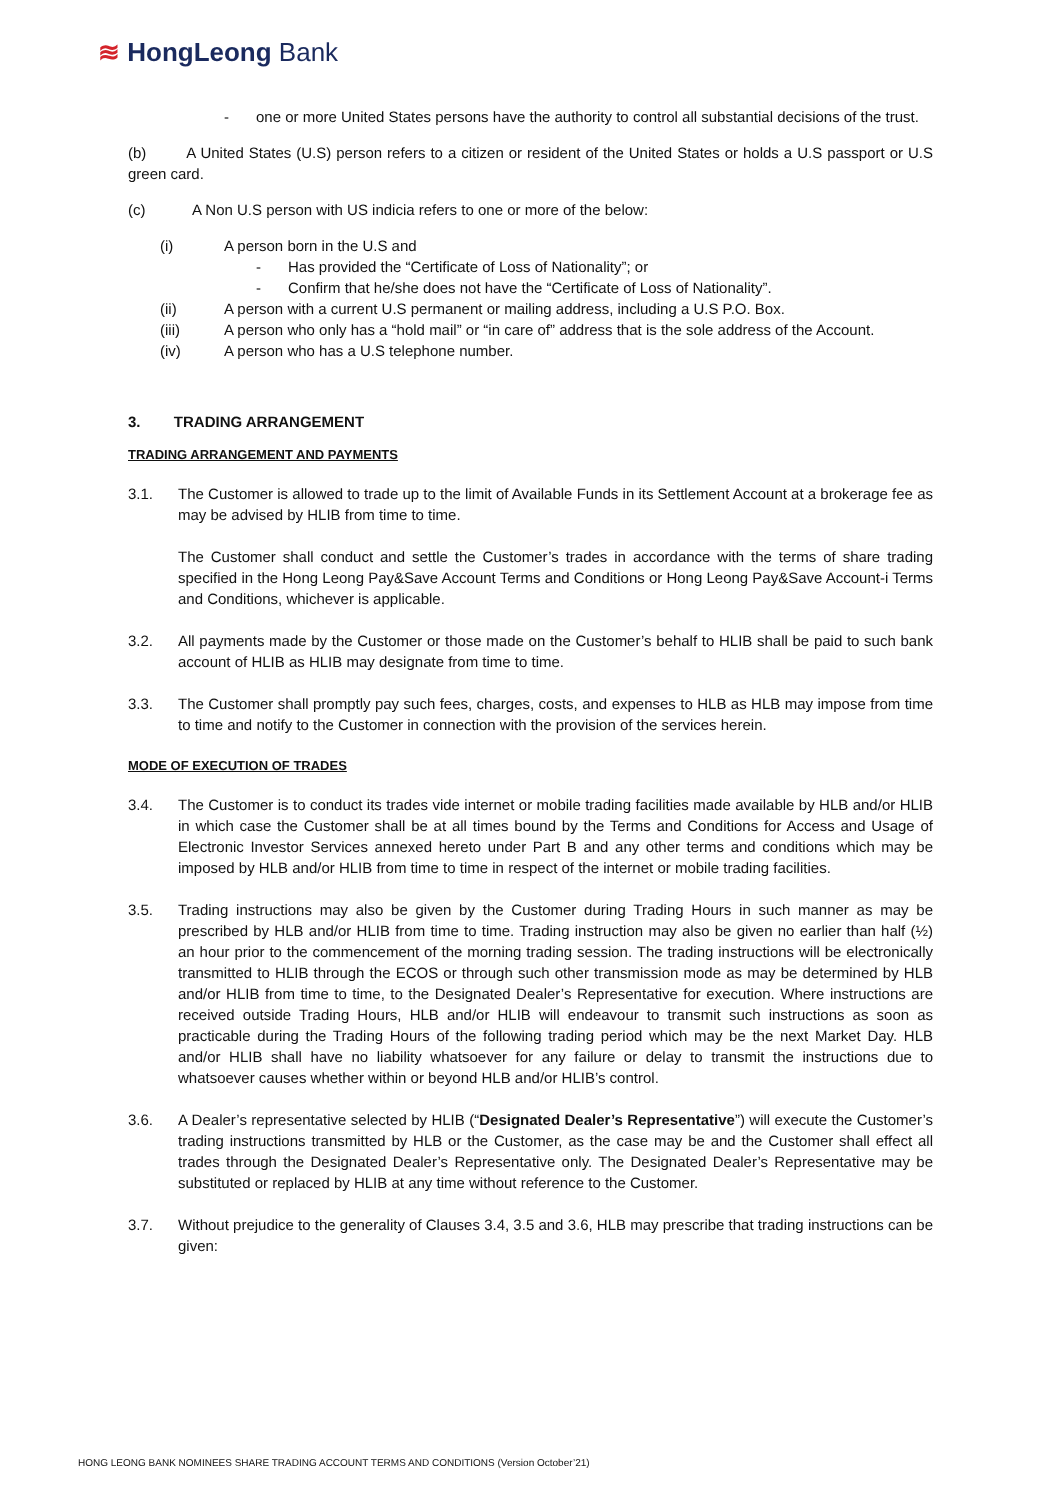≋ HongLeong Bank
- one or more United States persons have the authority to control all substantial decisions of the trust.
(b) A United States (U.S) person refers to a citizen or resident of the United States or holds a U.S passport or U.S green card.
(c) A Non U.S person with US indicia refers to one or more of the below:
(i) A person born in the U.S and
- Has provided the “Certificate of Loss of Nationality”; or
- Confirm that he/she does not have the “Certificate of Loss of Nationality”.
(ii) A person with a current U.S permanent or mailing address, including a U.S P.O. Box.
(iii) A person who only has a “hold mail” or “in care of” address that is the sole address of the Account.
(iv) A person who has a U.S telephone number.
3. TRADING ARRANGEMENT
TRADING ARRANGEMENT AND PAYMENTS
3.1. The Customer is allowed to trade up to the limit of Available Funds in its Settlement Account at a brokerage fee as may be advised by HLIB from time to time.
The Customer shall conduct and settle the Customer’s trades in accordance with the terms of share trading specified in the Hong Leong Pay&Save Account Terms and Conditions or Hong Leong Pay&Save Account-i Terms and Conditions, whichever is applicable.
3.2. All payments made by the Customer or those made on the Customer’s behalf to HLIB shall be paid to such bank account of HLIB as HLIB may designate from time to time.
3.3. The Customer shall promptly pay such fees, charges, costs, and expenses to HLB as HLB may impose from time to time and notify to the Customer in connection with the provision of the services herein.
MODE OF EXECUTION OF TRADES
3.4. The Customer is to conduct its trades vide internet or mobile trading facilities made available by HLB and/or HLIB in which case the Customer shall be at all times bound by the Terms and Conditions for Access and Usage of Electronic Investor Services annexed hereto under Part B and any other terms and conditions which may be imposed by HLB and/or HLIB from time to time in respect of the internet or mobile trading facilities.
3.5. Trading instructions may also be given by the Customer during Trading Hours in such manner as may be prescribed by HLB and/or HLIB from time to time. Trading instruction may also be given no earlier than half (½) an hour prior to the commencement of the morning trading session. The trading instructions will be electronically transmitted to HLIB through the ECOS or through such other transmission mode as may be determined by HLB and/or HLIB from time to time, to the Designated Dealer’s Representative for execution. Where instructions are received outside Trading Hours, HLB and/or HLIB will endeavour to transmit such instructions as soon as practicable during the Trading Hours of the following trading period which may be the next Market Day. HLB and/or HLIB shall have no liability whatsoever for any failure or delay to transmit the instructions due to whatsoever causes whether within or beyond HLB and/or HLIB’s control.
3.6. A Dealer’s representative selected by HLIB (“Designated Dealer’s Representative”) will execute the Customer’s trading instructions transmitted by HLB or the Customer, as the case may be and the Customer shall effect all trades through the Designated Dealer’s Representative only. The Designated Dealer’s Representative may be substituted or replaced by HLIB at any time without reference to the Customer.
3.7. Without prejudice to the generality of Clauses 3.4, 3.5 and 3.6, HLB may prescribe that trading instructions can be given:
HONG LEONG BANK NOMINEES SHARE TRADING ACCOUNT TERMS AND CONDITIONS (Version October’21)